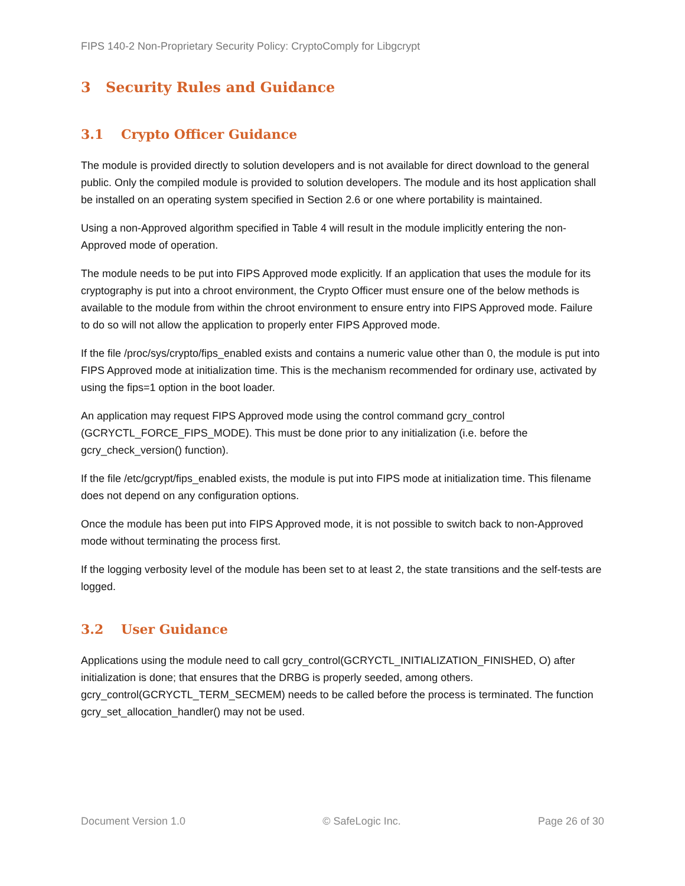FIPS 140-2 Non-Proprietary Security Policy: CryptoComply for Libgcrypt
3 Security Rules and Guidance
3.1 Crypto Officer Guidance
The module is provided directly to solution developers and is not available for direct download to the general public. Only the compiled module is provided to solution developers. The module and its host application shall be installed on an operating system specified in Section 2.6 or one where portability is maintained.
Using a non-Approved algorithm specified in Table 4 will result in the module implicitly entering the non-Approved mode of operation.
The module needs to be put into FIPS Approved mode explicitly. If an application that uses the module for its cryptography is put into a chroot environment, the Crypto Officer must ensure one of the below methods is available to the module from within the chroot environment to ensure entry into FIPS Approved mode. Failure to do so will not allow the application to properly enter FIPS Approved mode.
If the file /proc/sys/crypto/fips_enabled exists and contains a numeric value other than 0, the module is put into FIPS Approved mode at initialization time. This is the mechanism recommended for ordinary use, activated by using the fips=1 option in the boot loader.
An application may request FIPS Approved mode using the control command gcry_control (GCRYCTL_FORCE_FIPS_MODE). This must be done prior to any initialization (i.e. before the gcry_check_version() function).
If the file /etc/gcrypt/fips_enabled exists, the module is put into FIPS mode at initialization time. This filename does not depend on any configuration options.
Once the module has been put into FIPS Approved mode, it is not possible to switch back to non-Approved mode without terminating the process first.
If the logging verbosity level of the module has been set to at least 2, the state transitions and the self-tests are logged.
3.2 User Guidance
Applications using the module need to call gcry_control(GCRYCTL_INITIALIZATION_FINISHED, O) after initialization is done; that ensures that the DRBG is properly seeded, among others. gcry_control(GCRYCTL_TERM_SECMEM) needs to be called before the process is terminated. The function gcry_set_allocation_handler() may not be used.
Document Version 1.0 © SafeLogic Inc. Page 26 of 30